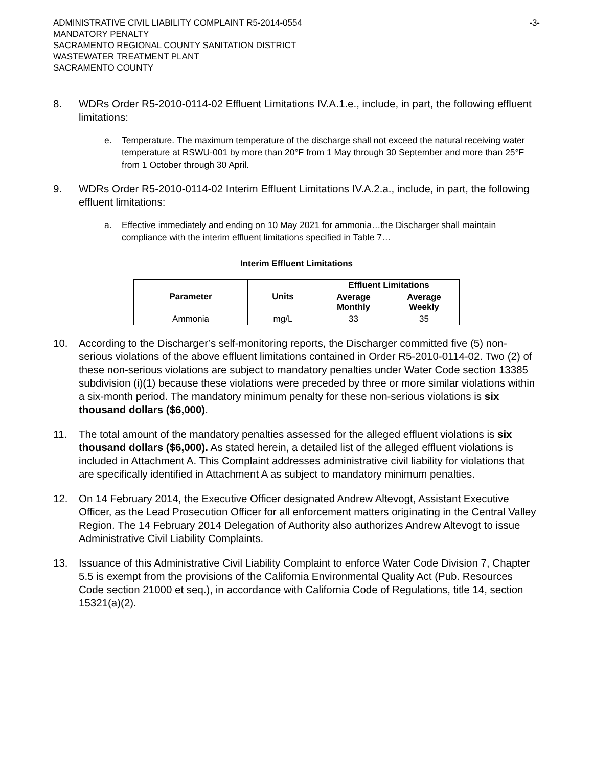ADMINISTRATIVE CIVIL LIABILITY COMPLAINT R5-2014-0554
MANDATORY PENALTY
SACRAMENTO REGIONAL COUNTY SANITATION DISTRICT
WASTEWATER TREATMENT PLANT
SACRAMENTO COUNTY
-3-
8. WDRs Order R5-2010-0114-02 Effluent Limitations IV.A.1.e., include, in part, the following effluent limitations:
e. Temperature. The maximum temperature of the discharge shall not exceed the natural receiving water temperature at RSWU-001 by more than 20°F from 1 May through 30 September and more than 25°F from 1 October through 30 April.
9. WDRs Order R5-2010-0114-02 Interim Effluent Limitations IV.A.2.a., include, in part, the following effluent limitations:
a. Effective immediately and ending on 10 May 2021 for ammonia…the Discharger shall maintain compliance with the interim effluent limitations specified in Table 7…
Interim Effluent Limitations
| Parameter | Units | Effluent Limitations | |
| --- | --- | --- | --- |
| | | Average Monthly | Average Weekly |
| Ammonia | mg/L | 33 | 35 |
10. According to the Discharger’s self-monitoring reports, the Discharger committed five (5) non-serious violations of the above effluent limitations contained in Order R5-2010-0114-02. Two (2) of these non-serious violations are subject to mandatory penalties under Water Code section 13385 subdivision (i)(1) because these violations were preceded by three or more similar violations within a six-month period. The mandatory minimum penalty for these non-serious violations is six thousand dollars ($6,000).
11. The total amount of the mandatory penalties assessed for the alleged effluent violations is six thousand dollars ($6,000). As stated herein, a detailed list of the alleged effluent violations is included in Attachment A. This Complaint addresses administrative civil liability for violations that are specifically identified in Attachment A as subject to mandatory minimum penalties.
12. On 14 February 2014, the Executive Officer designated Andrew Altevogt, Assistant Executive Officer, as the Lead Prosecution Officer for all enforcement matters originating in the Central Valley Region. The 14 February 2014 Delegation of Authority also authorizes Andrew Altevogt to issue Administrative Civil Liability Complaints.
13. Issuance of this Administrative Civil Liability Complaint to enforce Water Code Division 7, Chapter 5.5 is exempt from the provisions of the California Environmental Quality Act (Pub. Resources Code section 21000 et seq.), in accordance with California Code of Regulations, title 14, section 15321(a)(2).